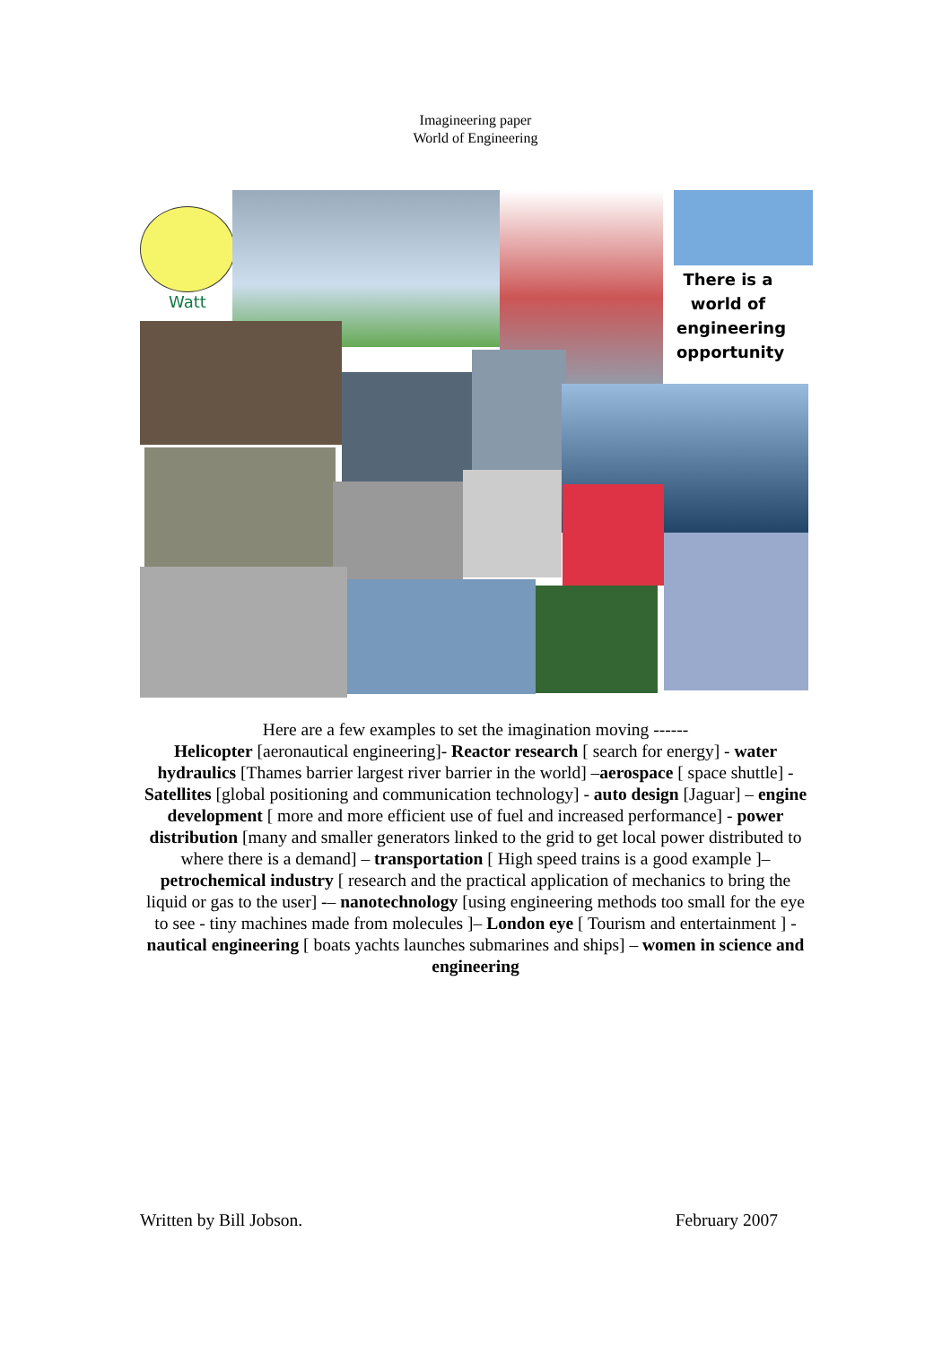Imagineering paper
World of Engineering
Watt
There is a world of engineering opportunity
Here are a few examples to set the imagination moving ------
Helicopter [aeronautical engineering]- Reactor research [ search for energy] - water hydraulics [Thames barrier largest river barrier in the world] –aerospace [ space shuttle] - Satellites [global positioning and communication technology] - auto design [Jaguar] – engine development [ more and more efficient use of fuel and increased performance] - power distribution [many and smaller generators linked to the grid to get local power distributed to where there is a demand] – transportation [ High speed trains is a good example ]–petrochemical industry [ research and the practical application of mechanics to bring the liquid or gas to the user] -– nanotechnology [using engineering methods too small for the eye to see - tiny machines made from molecules ]– London eye [ Tourism and entertainment ] - nautical engineering [ boats yachts launches submarines and ships] – women in science and engineering
Written by Bill Jobson. February 2007